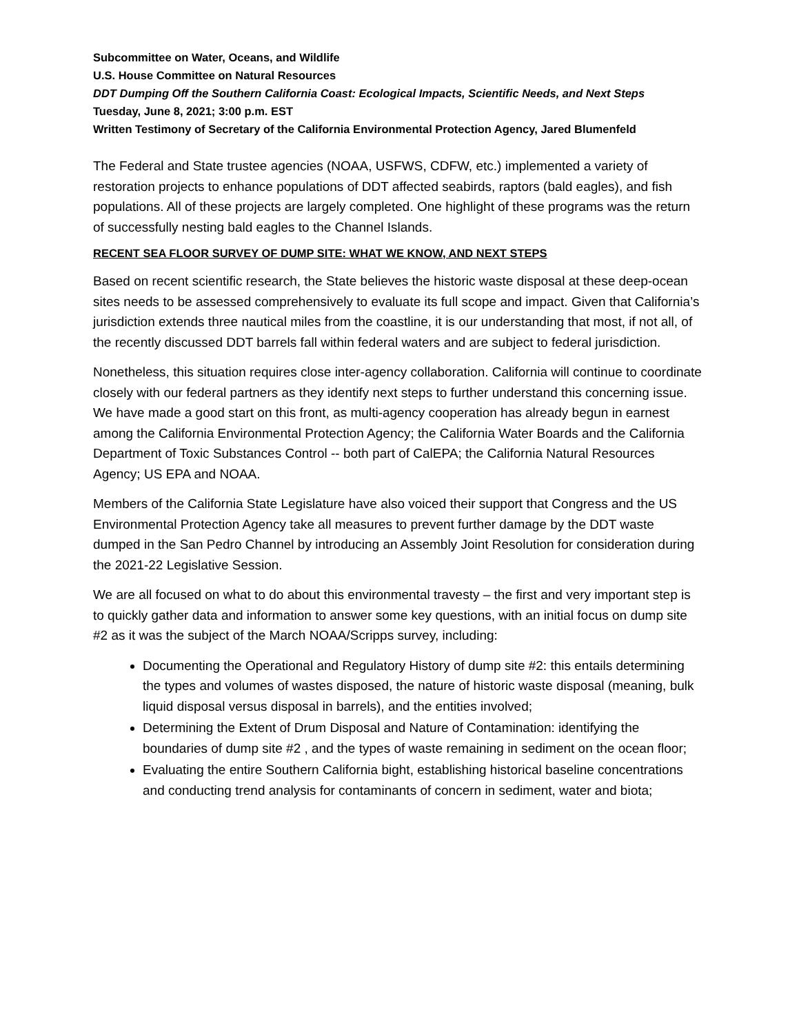Subcommittee on Water, Oceans, and Wildlife
U.S. House Committee on Natural Resources
DDT Dumping Off the Southern California Coast: Ecological Impacts, Scientific Needs, and Next Steps
Tuesday, June 8, 2021; 3:00 p.m. EST
Written Testimony of Secretary of the California Environmental Protection Agency, Jared Blumenfeld
The Federal and State trustee agencies (NOAA, USFWS, CDFW, etc.) implemented a variety of restoration projects to enhance populations of DDT affected seabirds, raptors (bald eagles), and fish populations. All of these projects are largely completed. One highlight of these programs was the return of successfully nesting bald eagles to the Channel Islands.
RECENT SEA FLOOR SURVEY OF DUMP SITE: WHAT WE KNOW, AND NEXT STEPS
Based on recent scientific research, the State believes the historic waste disposal at these deep-ocean sites needs to be assessed comprehensively to evaluate its full scope and impact. Given that California’s jurisdiction extends three nautical miles from the coastline, it is our understanding that most, if not all, of the recently discussed DDT barrels fall within federal waters and are subject to federal jurisdiction.
Nonetheless, this situation requires close inter-agency collaboration. California will continue to coordinate closely with our federal partners as they identify next steps to further understand this concerning issue. We have made a good start on this front, as multi-agency cooperation has already begun in earnest among the California Environmental Protection Agency; the California Water Boards and the California Department of Toxic Substances Control -- both part of CalEPA; the California Natural Resources Agency; US EPA and NOAA.
Members of the California State Legislature have also voiced their support that Congress and the US Environmental Protection Agency take all measures to prevent further damage by the DDT waste dumped in the San Pedro Channel by introducing an Assembly Joint Resolution for consideration during the 2021-22 Legislative Session.
We are all focused on what to do about this environmental travesty – the first and very important step is to quickly gather data and information to answer some key questions, with an initial focus on dump site #2 as it was the subject of the March NOAA/Scripps survey, including:
Documenting the Operational and Regulatory History of dump site #2: this entails determining the types and volumes of wastes disposed, the nature of historic waste disposal (meaning, bulk liquid disposal versus disposal in barrels), and the entities involved;
Determining the Extent of Drum Disposal and Nature of Contamination: identifying the boundaries of dump site #2 , and the types of waste remaining in sediment on the ocean floor;
Evaluating the entire Southern California bight, establishing historical baseline concentrations and conducting trend analysis for contaminants of concern in sediment, water and biota;